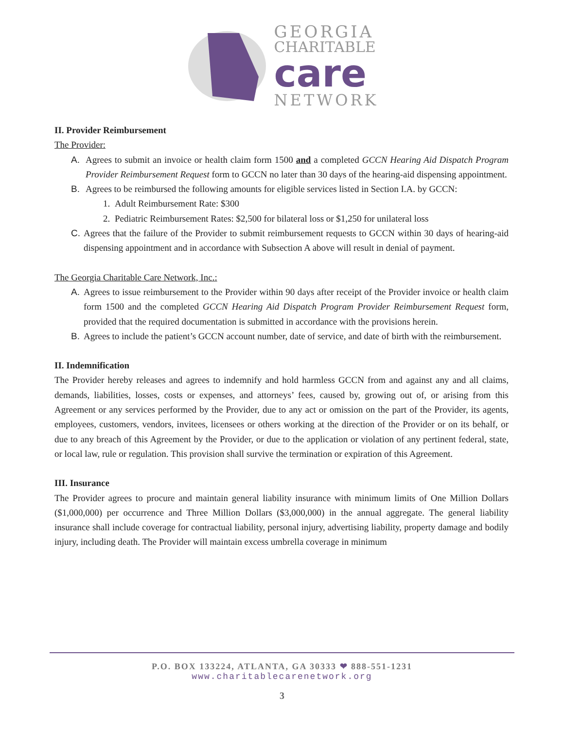GEORGIA
CHARITABLE
care
NETWORK
II. Provider Reimbursement
The Provider:
A. Agrees to submit an invoice or health claim form 1500 and a completed GCCN Hearing Aid Dispatch Program Provider Reimbursement Request form to GCCN no later than 30 days of the hearing-aid dispensing appointment.
B. Agrees to be reimbursed the following amounts for eligible services listed in Section I.A. by GCCN:
1. Adult Reimbursement Rate: $300
2. Pediatric Reimbursement Rates: $2,500 for bilateral loss or $1,250 for unilateral loss
C. Agrees that the failure of the Provider to submit reimbursement requests to GCCN within 30 days of hearing-aid dispensing appointment and in accordance with Subsection A above will result in denial of payment.
The Georgia Charitable Care Network, Inc.:
A. Agrees to issue reimbursement to the Provider within 90 days after receipt of the Provider invoice or health claim form 1500 and the completed GCCN Hearing Aid Dispatch Program Provider Reimbursement Request form, provided that the required documentation is submitted in accordance with the provisions herein.
B. Agrees to include the patient’s GCCN account number, date of service, and date of birth with the reimbursement.
II. Indemnification
The Provider hereby releases and agrees to indemnify and hold harmless GCCN from and against any and all claims, demands, liabilities, losses, costs or expenses, and attorneys’ fees, caused by, growing out of, or arising from this Agreement or any services performed by the Provider, due to any act or omission on the part of the Provider, its agents, employees, customers, vendors, invitees, licensees or others working at the direction of the Provider or on its behalf, or due to any breach of this Agreement by the Provider, or due to the application or violation of any pertinent federal, state, or local law, rule or regulation. This provision shall survive the termination or expiration of this Agreement.
III. Insurance
The Provider agrees to procure and maintain general liability insurance with minimum limits of One Million Dollars ($1,000,000) per occurrence and Three Million Dollars ($3,000,000) in the annual aggregate. The general liability insurance shall include coverage for contractual liability, personal injury, advertising liability, property damage and bodily injury, including death. The Provider will maintain excess umbrella coverage in minimum
P.O. BOX 133224, ATLANTA, GA 30333 ❤ 888-551-1231
www.charitablecarenetwork.org
3